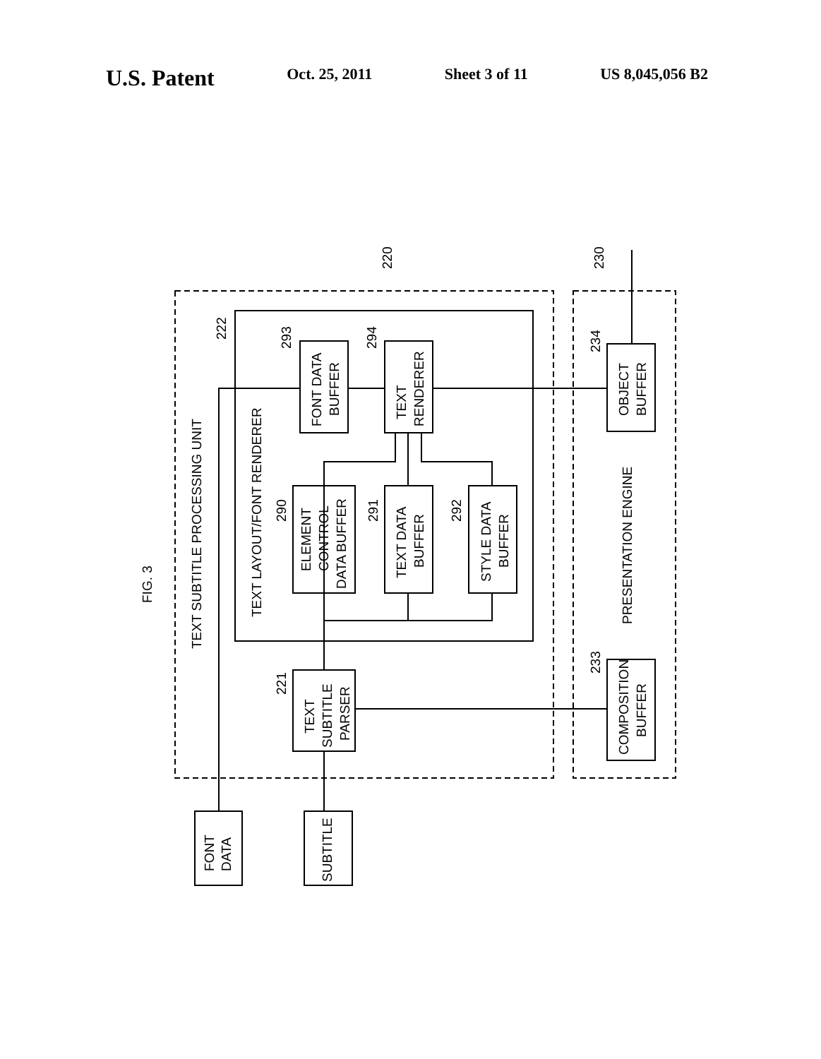U.S. Patent Oct. 25, 2011 Sheet 3 of 11 US 8,045,056 B2
FIG. 3
TEXT SUBTITLE PROCESSING UNIT
TEXT LAYOUT/FONT RENDERER
PRESENTATION ENGINE
220
230
222
293
294
290
291
292
221
234
233
FONT DATA
BUFFER
TEXT
RENDERER
ELEMENT
CONTROL
DATA BUFFER
TEXT DATA
BUFFER
STYLE DATA
BUFFER
TEXT
SUBTITLE
PARSER
OBJECT
BUFFER
COMPOSITION
BUFFER
FONT
DATA
SUBTITLE